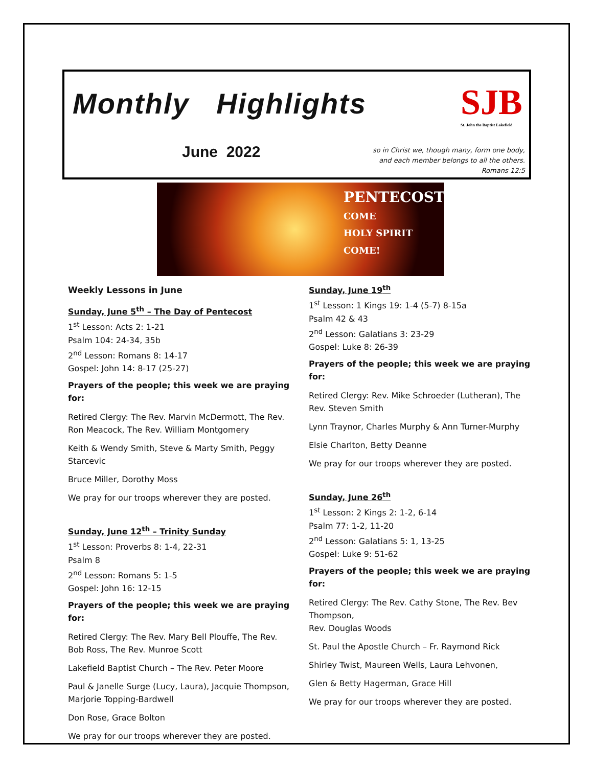Monthly Highlights
SJB
St. John the Baptist Lakefield
June 2022
so in Christ we, though many, form one body,
and each member belongs to all the others.
Romans 12:5
PENTECOST
COME
HOLY SPIRIT
COME!
Weekly Lessons in June
Sunday, June 5<sup>th</sup> – The Day of Pentecost
1<sup>st</sup> Lesson: Acts 2: 1-21
Psalm 104: 24-34, 35b
2<sup>nd</sup> Lesson: Romans 8: 14-17
Gospel: John 14: 8-17 (25-27)
Prayers of the people; this week we are praying for:
Retired Clergy: The Rev. Marvin McDermott, The Rev. Ron Meacock, The Rev. William Montgomery
Keith & Wendy Smith, Steve & Marty Smith, Peggy Starcevic
Bruce Miller, Dorothy Moss
We pray for our troops wherever they are posted.
Sunday, June 12<sup>th</sup> – Trinity Sunday
1<sup>st</sup> Lesson: Proverbs 8: 1-4, 22-31
Psalm 8
2<sup>nd</sup> Lesson: Romans 5: 1-5
Gospel: John 16: 12-15
Prayers of the people; this week we are praying for:
Retired Clergy: The Rev. Mary Bell Plouffe, The Rev. Bob Ross, The Rev. Munroe Scott
Lakefield Baptist Church – The Rev. Peter Moore
Paul & Janelle Surge (Lucy, Laura), Jacquie Thompson, Marjorie Topping-Bardwell
Don Rose, Grace Bolton
We pray for our troops wherever they are posted.
Sunday, June 19<sup>th</sup>
1<sup>st</sup> Lesson: 1 Kings 19: 1-4 (5-7) 8-15a
Psalm 42 & 43
2<sup>nd</sup> Lesson: Galatians 3: 23-29
Gospel: Luke 8: 26-39
Prayers of the people; this week we are praying for:
Retired Clergy: Rev. Mike Schroeder (Lutheran), The Rev. Steven Smith
Lynn Traynor, Charles Murphy & Ann Turner-Murphy
Elsie Charlton, Betty Deanne
We pray for our troops wherever they are posted.
Sunday, June 26<sup>th</sup>
1<sup>st</sup> Lesson: 2 Kings 2: 1-2, 6-14
Psalm 77: 1-2, 11-20
2<sup>nd</sup> Lesson: Galatians 5: 1, 13-25
Gospel: Luke 9: 51-62
Prayers of the people; this week we are praying for:
Retired Clergy: The Rev. Cathy Stone, The Rev. Bev Thompson,
Rev. Douglas Woods
St. Paul the Apostle Church – Fr. Raymond Rick
Shirley Twist, Maureen Wells, Laura Lehvonen,
Glen & Betty Hagerman, Grace Hill
We pray for our troops wherever they are posted.